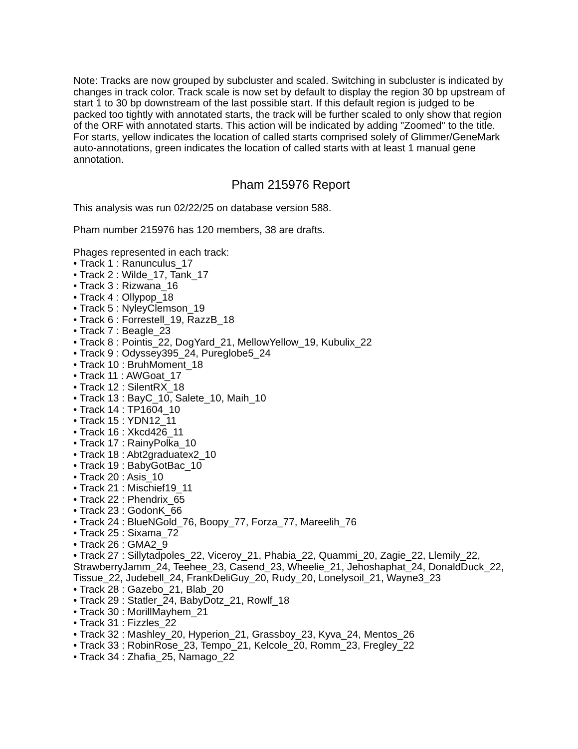Note: Tracks are now grouped by subcluster and scaled. Switching in subcluster is indicated by changes in track color. Track scale is now set by default to display the region 30 bp upstream of start 1 to 30 bp downstream of the last possible start. If this default region is judged to be packed too tightly with annotated starts, the track will be further scaled to only show that region of the ORF with annotated starts. This action will be indicated by adding "Zoomed" to the title. For starts, yellow indicates the location of called starts comprised solely of Glimmer/GeneMark auto-annotations, green indicates the location of called starts with at least 1 manual gene annotation.
Pham 215976 Report
This analysis was run 02/22/25 on database version 588.
Pham number 215976 has 120 members, 38 are drafts.
Phages represented in each track:
• Track 1 : Ranunculus_17
• Track 2 : Wilde_17, Tank_17
• Track 3 : Rizwana_16
• Track 4 : Ollypop_18
• Track 5 : NyleyClemson_19
• Track 6 : Forrestell_19, RazzB_18
• Track 7 : Beagle_23
• Track 8 : Pointis_22, DogYard_21, MellowYellow_19, Kubulix_22
• Track 9 : Odyssey395_24, Pureglobe5_24
• Track 10 : BruhMoment_18
• Track 11 : AWGoat_17
• Track 12 : SilentRX_18
• Track 13 : BayC_10, Salete_10, Maih_10
• Track 14 : TP1604_10
• Track 15 : YDN12_11
• Track 16 : Xkcd426_11
• Track 17 : RainyPolka_10
• Track 18 : Abt2graduatex2_10
• Track 19 : BabyGotBac_10
• Track 20 : Asis_10
• Track 21 : Mischief19_11
• Track 22 : Phendrix_65
• Track 23 : GodonK_66
• Track 24 : BlueNGold_76, Boopy_77, Forza_77, Mareelih_76
• Track 25 : Sixama_72
• Track 26 : GMA2_9
• Track 27 : Sillytadpoles_22, Viceroy_21, Phabia_22, Quammi_20, Zagie_22, Llemily_22, StrawberryJamm_24, Teehee_23, Casend_23, Wheelie_21, Jehoshaphat_24, DonaldDuck_22, Tissue_22, Judebell_24, FrankDeliGuy_20, Rudy_20, Lonelysoil_21, Wayne3_23
• Track 28 : Gazebo_21, Blab_20
• Track 29 : Statler_24, BabyDotz_21, Rowlf_18
• Track 30 : MorillMayhem_21
• Track 31 : Fizzles_22
• Track 32 : Mashley_20, Hyperion_21, Grassboy_23, Kyva_24, Mentos_26
• Track 33 : RobinRose_23, Tempo_21, Kelcole_20, Romm_23, Fregley_22
• Track 34 : Zhafia_25, Namago_22